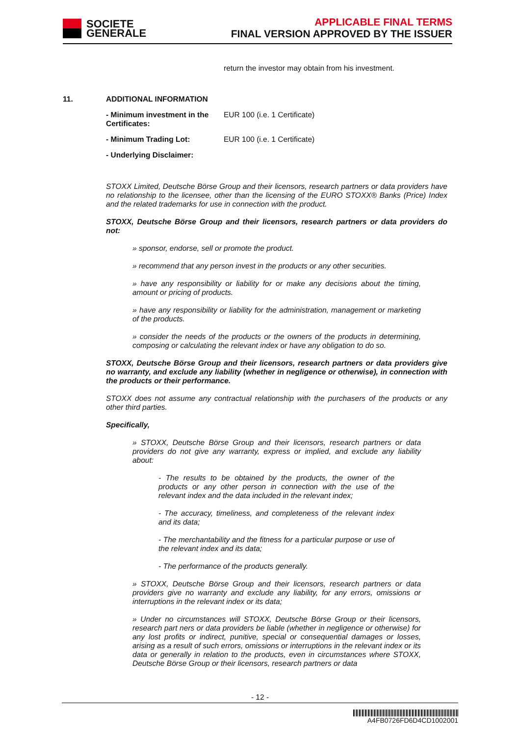SOCIETE
GENERALE
APPLICABLE FINAL TERMS
FINAL VERSION APPROVED BY THE ISSUER
return the investor may obtain from his investment.
11. ADDITIONAL INFORMATION
- Minimum investment in the Certificates: EUR 100 (i.e. 1 Certificate)
- Minimum Trading Lot: EUR 100 (i.e. 1 Certificate)
- Underlying Disclaimer:
STOXX Limited, Deutsche Börse Group and their licensors, research partners or data providers have no relationship to the licensee, other than the licensing of the EURO STOXX® Banks (Price) Index and the related trademarks for use in connection with the product.
STOXX, Deutsche Börse Group and their licensors, research partners or data providers do not:
» sponsor, endorse, sell or promote the product.
» recommend that any person invest in the products or any other securities.
» have any responsibility or liability for or make any decisions about the timing, amount or pricing of products.
» have any responsibility or liability for the administration, management or marketing of the products.
» consider the needs of the products or the owners of the products in determining, composing or calculating the relevant index or have any obligation to do so.
STOXX, Deutsche Börse Group and their licensors, research partners or data providers give no warranty, and exclude any liability (whether in negligence or otherwise), in connection with the products or their performance.
STOXX does not assume any contractual relationship with the purchasers of the products or any other third parties.
Specifically,
» STOXX, Deutsche Börse Group and their licensors, research partners or data providers do not give any warranty, express or implied, and exclude any liability about:
- The results to be obtained by the products, the owner of the products or any other person in connection with the use of the relevant index and the data included in the relevant index;
- The accuracy, timeliness, and completeness of the relevant index and its data;
- The merchantability and the fitness for a particular purpose or use of the relevant index and its data;
- The performance of the products generally.
» STOXX, Deutsche Börse Group and their licensors, research partners or data providers give no warranty and exclude any liability, for any errors, omissions or interruptions in the relevant index or its data;
» Under no circumstances will STOXX, Deutsche Börse Group or their licensors, research part ners or data providers be liable (whether in negligence or otherwise) for any lost profits or indirect, punitive, special or consequential damages or losses, arising as a result of such errors, omissions or interruptions in the relevant index or its data or generally in relation to the products, even in circumstances where STOXX, Deutsche Börse Group or their licensors, research partners or data
- 12 -
A4FB0726FD6D4CD1002001